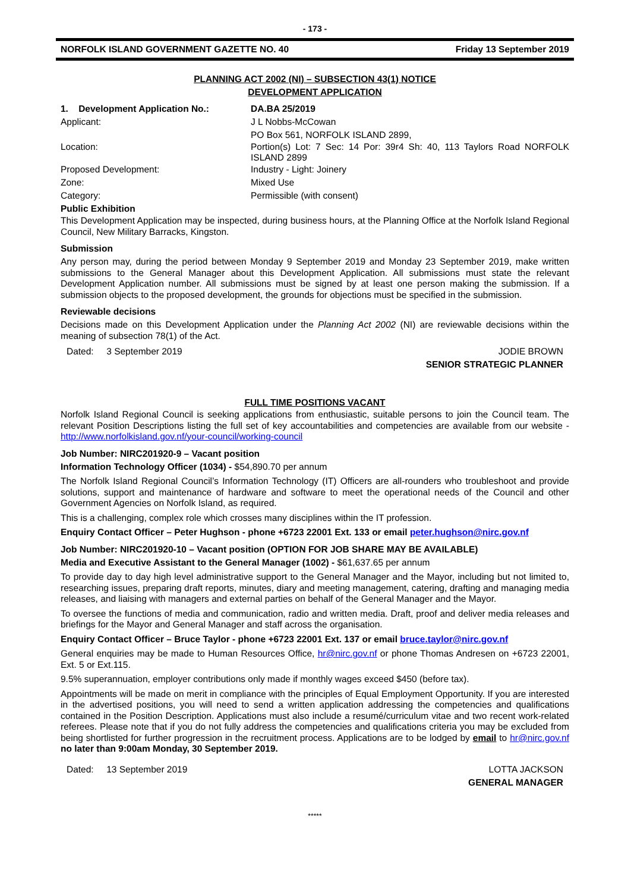- 173 -
NORFOLK ISLAND GOVERNMENT GAZETTE NO. 40 Friday 13 September 2019
PLANNING ACT 2002 (NI) – SUBSECTION 43(1) NOTICE
DEVELOPMENT APPLICATION
1. Development Application No.:
DA.BA 25/2019
Applicant:
J L Nobbs-McCowan
PO Box 561, NORFOLK ISLAND 2899,
Location:
Portion(s) Lot: 7 Sec: 14 Por: 39r4 Sh: 40, 113 Taylors Road NORFOLK ISLAND 2899
Proposed Development:
Industry - Light: Joinery
Zone:
Mixed Use
Category:
Permissible (with consent)
Public Exhibition
This Development Application may be inspected, during business hours, at the Planning Office at the Norfolk Island Regional Council, New Military Barracks, Kingston.
Submission
Any person may, during the period between Monday 9 September 2019 and Monday 23 September 2019, make written submissions to the General Manager about this Development Application. All submissions must state the relevant Development Application number. All submissions must be signed by at least one person making the submission. If a submission objects to the proposed development, the grounds for objections must be specified in the submission.
Reviewable decisions
Decisions made on this Development Application under the Planning Act 2002 (NI) are reviewable decisions within the meaning of subsection 78(1) of the Act.
Dated: 3 September 2019 JODIE BROWN
SENIOR STRATEGIC PLANNER
FULL TIME POSITIONS VACANT
Norfolk Island Regional Council is seeking applications from enthusiastic, suitable persons to join the Council team. The relevant Position Descriptions listing the full set of key accountabilities and competencies are available from our website - http://www.norfolkisland.gov.nf/your-council/working-council
Job Number: NIRC201920-9 – Vacant position
Information Technology Officer (1034) - $54,890.70 per annum
The Norfolk Island Regional Council’s Information Technology (IT) Officers are all-rounders who troubleshoot and provide solutions, support and maintenance of hardware and software to meet the operational needs of the Council and other Government Agencies on Norfolk Island, as required.
This is a challenging, complex role which crosses many disciplines within the IT profession.
Enquiry Contact Officer – Peter Hughson - phone +6723 22001 Ext. 133 or email peter.hughson@nirc.gov.nf
Job Number: NIRC201920-10 – Vacant position (OPTION FOR JOB SHARE MAY BE AVAILABLE)
Media and Executive Assistant to the General Manager (1002) - $61,637.65 per annum
To provide day to day high level administrative support to the General Manager and the Mayor, including but not limited to, researching issues, preparing draft reports, minutes, diary and meeting management, catering, drafting and managing media releases, and liaising with managers and external parties on behalf of the General Manager and the Mayor.
To oversee the functions of media and communication, radio and written media. Draft, proof and deliver media releases and briefings for the Mayor and General Manager and staff across the organisation.
Enquiry Contact Officer – Bruce Taylor - phone +6723 22001 Ext. 137 or email bruce.taylor@nirc.gov.nf
General enquiries may be made to Human Resources Office, hr@nirc.gov.nf or phone Thomas Andresen on +6723 22001, Ext. 5 or Ext.115.
9.5% superannuation, employer contributions only made if monthly wages exceed $450 (before tax).
Appointments will be made on merit in compliance with the principles of Equal Employment Opportunity. If you are interested in the advertised positions, you will need to send a written application addressing the competencies and qualifications contained in the Position Description. Applications must also include a resumé/curriculum vitae and two recent work-related referees. Please note that if you do not fully address the competencies and qualifications criteria you may be excluded from being shortlisted for further progression in the recruitment process. Applications are to be lodged by email to hr@nirc.gov.nf no later than 9:00am Monday, 30 September 2019.
Dated: 13 September 2019 LOTTA JACKSON
GENERAL MANAGER
*****